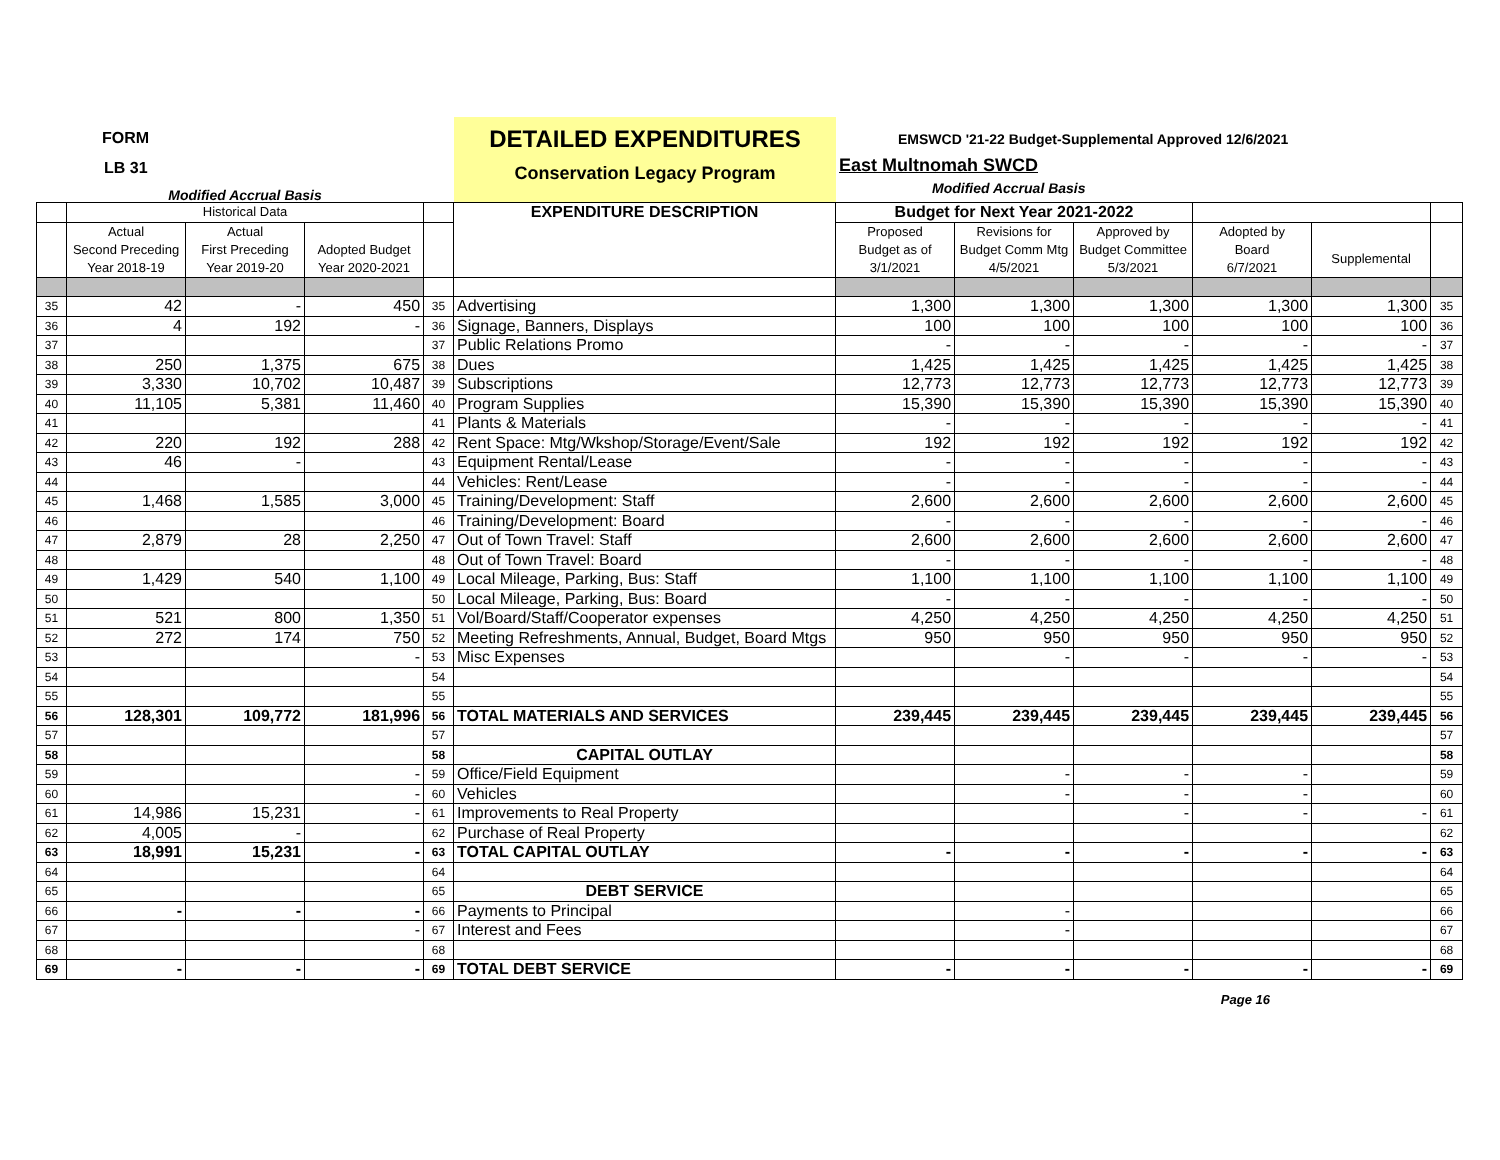FORM
LB 31
Modified Accrual Basis
DETAILED EXPENDITURES
Conservation Legacy Program
EMSWCD '21-22 Budget-Supplemental Approved 12/6/2021
East Multnomah SWCD
Modified Accrual Basis
| | Historical Data | | | | EXPENDITURE DESCRIPTION | Budget for Next Year 2021-2022 | | | | | |
| --- | --- | --- | --- | --- | --- | --- | --- | --- | --- | --- | --- |
| | Actual Second Preceding Year 2018-19 | Actual First Preceding Year 2019-20 | Adopted Budget Year 2020-2021 | | | Proposed Budget as of 3/1/2021 | Revisions for Budget Comm Mtg 4/5/2021 | Approved by Budget Committee 5/3/2021 | Adopted by Board 6/7/2021 | Supplemental | |
| 35 | 42 | - | 450 | 35 | Advertising | 1,300 | 1,300 | 1,300 | 1,300 | 1,300 | 35 |
| 36 | 4 | 192 | - | 36 | Signage, Banners, Displays | 100 | 100 | 100 | 100 | 100 | 36 |
| 37 | | | | 37 | Public Relations Promo | - | - | - | - | - | 37 |
| 38 | 250 | 1,375 | 675 | 38 | Dues | 1,425 | 1,425 | 1,425 | 1,425 | 1,425 | 38 |
| 39 | 3,330 | 10,702 | 10,487 | 39 | Subscriptions | 12,773 | 12,773 | 12,773 | 12,773 | 12,773 | 39 |
| 40 | 11,105 | 5,381 | 11,460 | 40 | Program Supplies | 15,390 | 15,390 | 15,390 | 15,390 | 15,390 | 40 |
| 41 | | | | 41 | Plants & Materials | - | - | - | - | - | 41 |
| 42 | 220 | 192 | 288 | 42 | Rent Space: Mtg/Wkshop/Storage/Event/Sale | 192 | 192 | 192 | 192 | 192 | 42 |
| 43 | 46 | - | | 43 | Equipment Rental/Lease | - | - | - | - | - | 43 |
| 44 | | | | 44 | Vehicles: Rent/Lease | - | - | - | - | - | 44 |
| 45 | 1,468 | 1,585 | 3,000 | 45 | Training/Development: Staff | 2,600 | 2,600 | 2,600 | 2,600 | 2,600 | 45 |
| 46 | | | | 46 | Training/Development: Board | - | - | - | - | - | 46 |
| 47 | 2,879 | 28 | 2,250 | 47 | Out of Town Travel: Staff | 2,600 | 2,600 | 2,600 | 2,600 | 2,600 | 47 |
| 48 | | | | 48 | Out of Town Travel: Board | - | - | - | - | - | 48 |
| 49 | 1,429 | 540 | 1,100 | 49 | Local Mileage, Parking, Bus: Staff | 1,100 | 1,100 | 1,100 | 1,100 | 1,100 | 49 |
| 50 | | | | 50 | Local Mileage, Parking, Bus: Board | - | - | - | - | - | 50 |
| 51 | 521 | 800 | 1,350 | 51 | Vol/Board/Staff/Cooperator expenses | 4,250 | 4,250 | 4,250 | 4,250 | 4,250 | 51 |
| 52 | 272 | 174 | 750 | 52 | Meeting Refreshments, Annual, Budget, Board Mtgs | 950 | 950 | 950 | 950 | 950 | 52 |
| 53 | | | - | 53 | Misc Expenses | | - | - | - | - | 53 |
| 54 | | | | 54 | | | | | | | 54 |
| 55 | | | | 55 | | | | | | | 55 |
| 56 | 128,301 | 109,772 | 181,996 | 56 | TOTAL MATERIALS AND SERVICES | 239,445 | 239,445 | 239,445 | 239,445 | 239,445 | 56 |
| 57 | | | | 57 | | | | | | | 57 |
| 58 | | | | 58 | CAPITAL OUTLAY | | | | | | 58 |
| 59 | | | - | 59 | Office/Field Equipment | | - | - | - | | 59 |
| 60 | | | - | 60 | Vehicles | | - | - | - | | 60 |
| 61 | 14,986 | 15,231 | - | 61 | Improvements to Real Property | | | - | - | - | 61 |
| 62 | 4,005 | - | | 62 | Purchase of Real Property | | | | | | 62 |
| 63 | 18,991 | 15,231 | - | 63 | TOTAL CAPITAL OUTLAY | - | - | - | - | - | 63 |
| 64 | | | | 64 | | | | | | | 64 |
| 65 | | | | 65 | DEBT SERVICE | | | | | | 65 |
| 66 | - | - | - | 66 | Payments to Principal | | - | | | | 66 |
| 67 | | | - | 67 | Interest and Fees | | - | | | | 67 |
| 68 | | | | 68 | | | | | | | 68 |
| 69 | - | - | - | 69 | TOTAL DEBT SERVICE | - | - | - | - | - | 69 |
Page 16